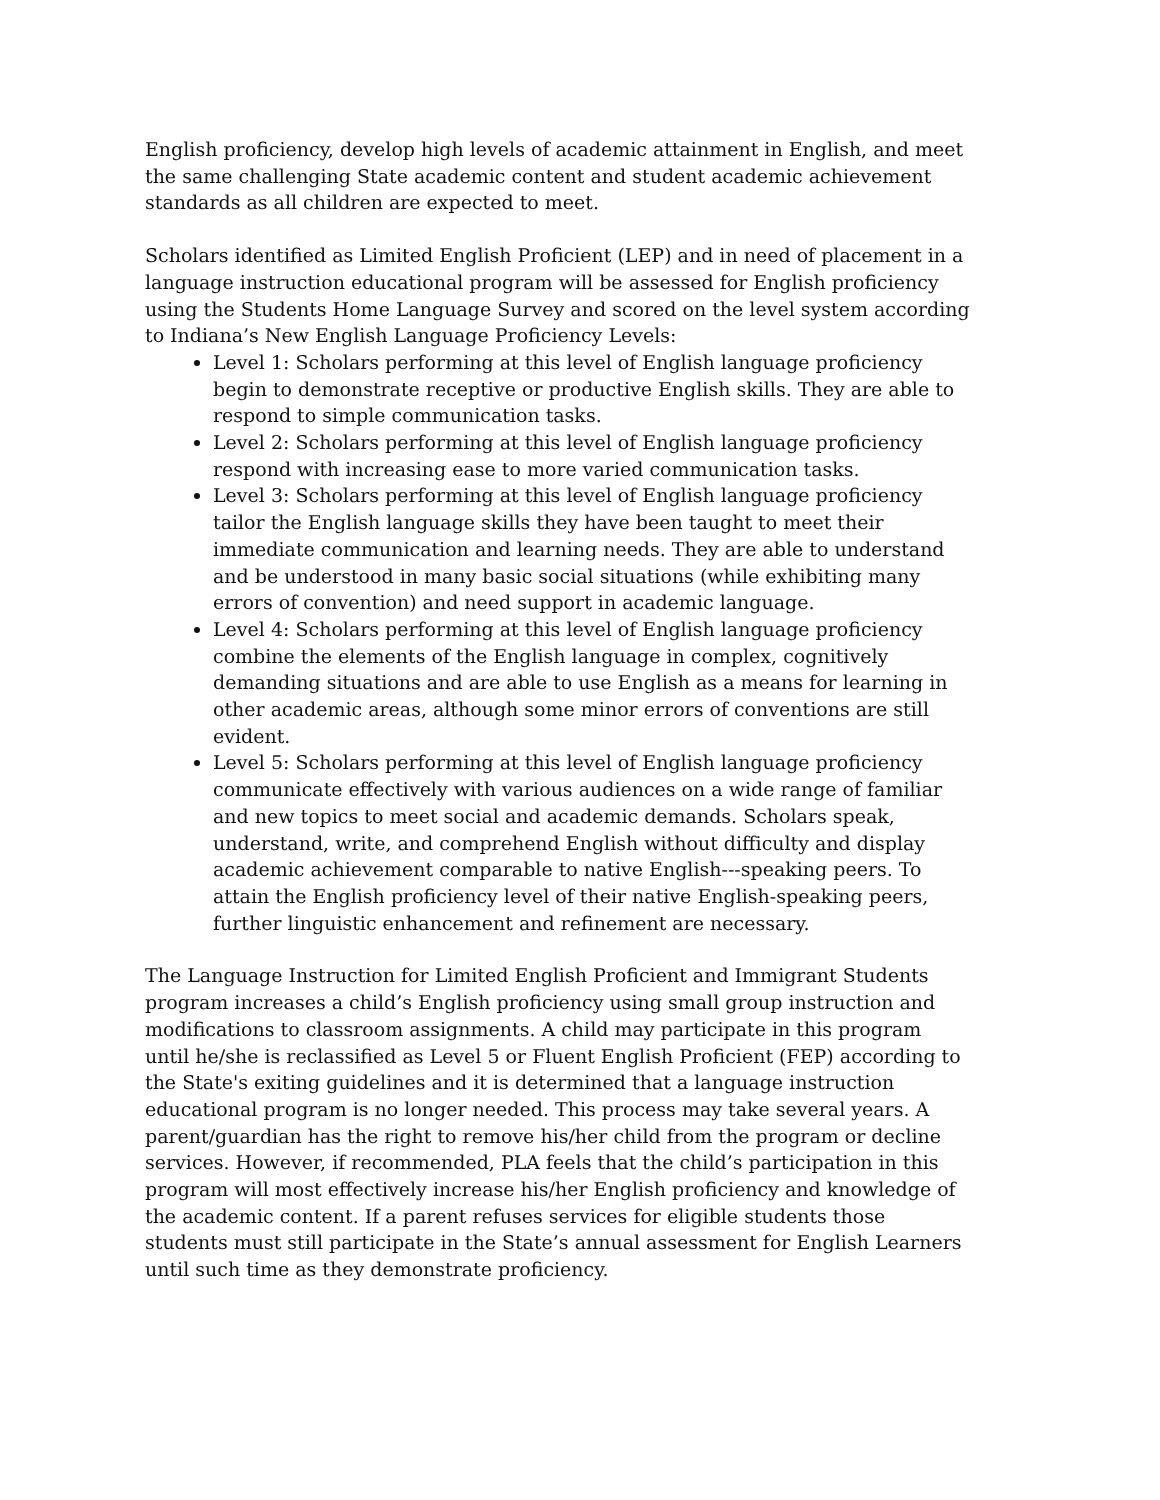English proficiency, develop high levels of academic attainment in English, and meet the same challenging State academic content and student academic achievement standards as all children are expected to meet.
Scholars identified as Limited English Proficient (LEP) and in need of placement in a language instruction educational program will be assessed for English proficiency using the Students Home Language Survey and scored on the level system according to Indiana’s New English Language Proficiency Levels:
Level 1: Scholars performing at this level of English language proficiency begin to demonstrate receptive or productive English skills. They are able to respond to simple communication tasks.
Level 2: Scholars performing at this level of English language proficiency respond with increasing ease to more varied communication tasks.
Level 3: Scholars performing at this level of English language proficiency tailor the English language skills they have been taught to meet their immediate communication and learning needs. They are able to understand and be understood in many basic social situations (while exhibiting many errors of convention) and need support in academic language.
Level 4: Scholars performing at this level of English language proficiency combine the elements of the English language in complex, cognitively demanding situations and are able to use English as a means for learning in other academic areas, although some minor errors of conventions are still evident.
Level 5: Scholars performing at this level of English language proficiency communicate effectively with various audiences on a wide range of familiar and new topics to meet social and academic demands. Scholars speak, understand, write, and comprehend English without difficulty and display academic achievement comparable to native English---speaking peers. To attain the English proficiency level of their native English-speaking peers, further linguistic enhancement and refinement are necessary.
The Language Instruction for Limited English Proficient and Immigrant Students program increases a child’s English proficiency using small group instruction and modifications to classroom assignments. A child may participate in this program until he/she is reclassified as Level 5 or Fluent English Proficient (FEP) according to the State's exiting guidelines and it is determined that a language instruction educational program is no longer needed. This process may take several years. A parent/guardian has the right to remove his/her child from the program or decline services. However, if recommended, PLA feels that the child’s participation in this program will most effectively increase his/her English proficiency and knowledge of the academic content. If a parent refuses services for eligible students those students must still participate in the State’s annual assessment for English Learners until such time as they demonstrate proficiency.